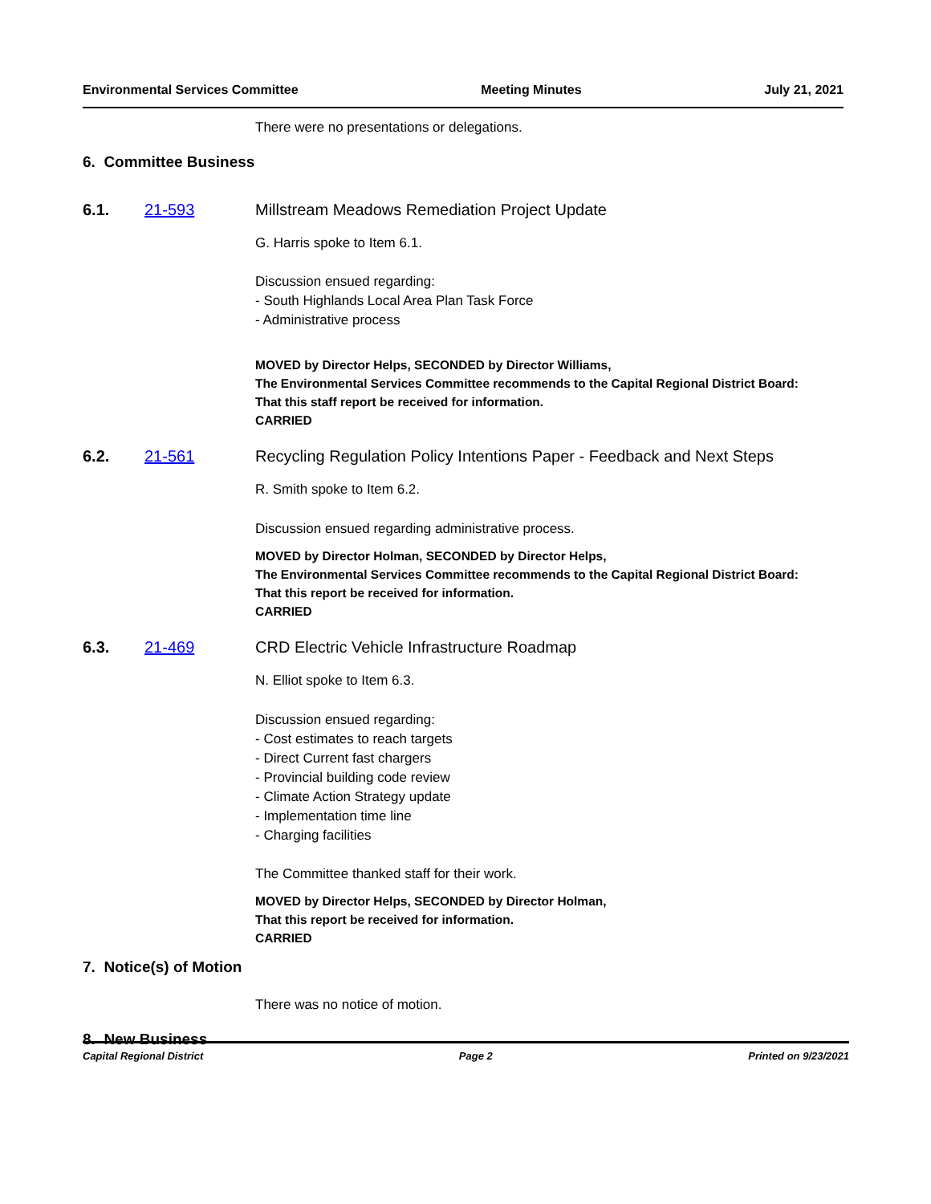Environmental Services Committee Meeting Minutes July 21, 2021
There were no presentations or delegations.
6. Committee Business
6.1. 21-593 Millstream Meadows Remediation Project Update
G. Harris spoke to Item 6.1.
Discussion ensued regarding:
- South Highlands Local Area Plan Task Force
- Administrative process
MOVED by Director Helps, SECONDED by Director Williams,
The Environmental Services Committee recommends to the Capital Regional District Board:
That this staff report be received for information.
CARRIED
6.2. 21-561 Recycling Regulation Policy Intentions Paper - Feedback and Next Steps
R. Smith spoke to Item 6.2.
Discussion ensued regarding administrative process.
MOVED by Director Holman, SECONDED by Director Helps,
The Environmental Services Committee recommends to the Capital Regional District Board:
That this report be received for information.
CARRIED
6.3. 21-469 CRD Electric Vehicle Infrastructure Roadmap
N. Elliot spoke to Item 6.3.
Discussion ensued regarding:
- Cost estimates to reach targets
- Direct Current fast chargers
- Provincial building code review
- Climate Action Strategy update
- Implementation time line
- Charging facilities
The Committee thanked staff for their work.
MOVED by Director Helps, SECONDED by Director Holman,
That this report be received for information.
CARRIED
7. Notice(s) of Motion
There was no notice of motion.
8. New Business
Capital Regional District Page 2 Printed on 9/23/2021